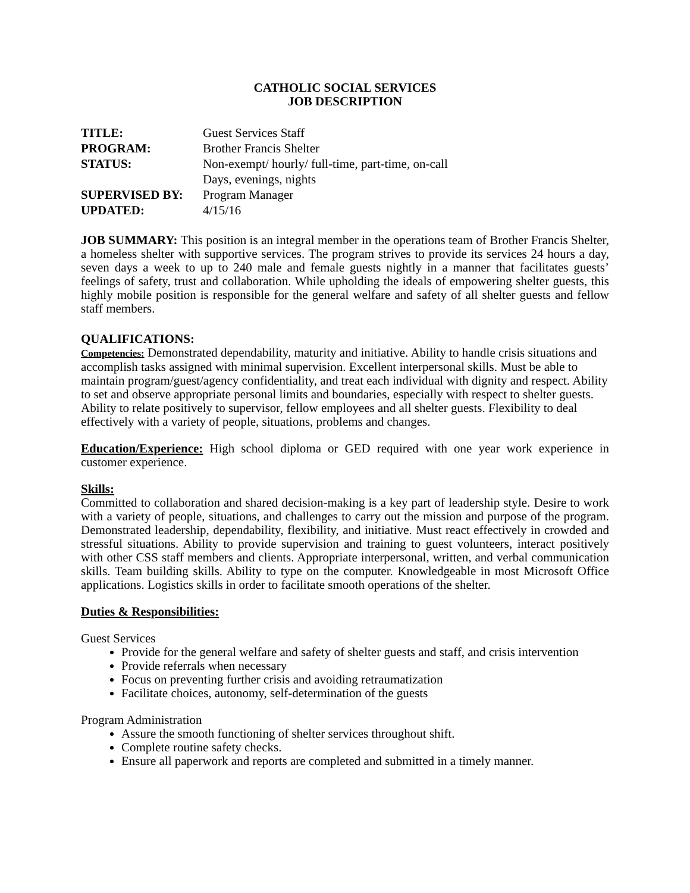CATHOLIC SOCIAL SERVICES
JOB DESCRIPTION
| TITLE: | Guest Services Staff |
| PROGRAM: | Brother Francis Shelter |
| STATUS: | Non-exempt/ hourly/ full-time, part-time, on-call |
| | Days, evenings, nights |
| SUPERVISED BY: | Program Manager |
| UPDATED: | 4/15/16 |
JOB SUMMARY: This position is an integral member in the operations team of Brother Francis Shelter, a homeless shelter with supportive services. The program strives to provide its services 24 hours a day, seven days a week to up to 240 male and female guests nightly in a manner that facilitates guests’ feelings of safety, trust and collaboration. While upholding the ideals of empowering shelter guests, this highly mobile position is responsible for the general welfare and safety of all shelter guests and fellow staff members.
QUALIFICATIONS:
Competencies: Demonstrated dependability, maturity and initiative. Ability to handle crisis situations and accomplish tasks assigned with minimal supervision. Excellent interpersonal skills. Must be able to maintain program/guest/agency confidentiality, and treat each individual with dignity and respect. Ability to set and observe appropriate personal limits and boundaries, especially with respect to shelter guests. Ability to relate positively to supervisor, fellow employees and all shelter guests. Flexibility to deal effectively with a variety of people, situations, problems and changes.
Education/Experience: High school diploma or GED required with one year work experience in customer experience.
Skills:
Committed to collaboration and shared decision-making is a key part of leadership style. Desire to work with a variety of people, situations, and challenges to carry out the mission and purpose of the program. Demonstrated leadership, dependability, flexibility, and initiative. Must react effectively in crowded and stressful situations. Ability to provide supervision and training to guest volunteers, interact positively with other CSS staff members and clients. Appropriate interpersonal, written, and verbal communication skills. Team building skills. Ability to type on the computer. Knowledgeable in most Microsoft Office applications. Logistics skills in order to facilitate smooth operations of the shelter.
Duties & Responsibilities:
Guest Services
Provide for the general welfare and safety of shelter guests and staff, and crisis intervention
Provide referrals when necessary
Focus on preventing further crisis and avoiding retraumatization
Facilitate choices, autonomy, self-determination of the guests
Program Administration
Assure the smooth functioning of shelter services throughout shift.
Complete routine safety checks.
Ensure all paperwork and reports are completed and submitted in a timely manner.